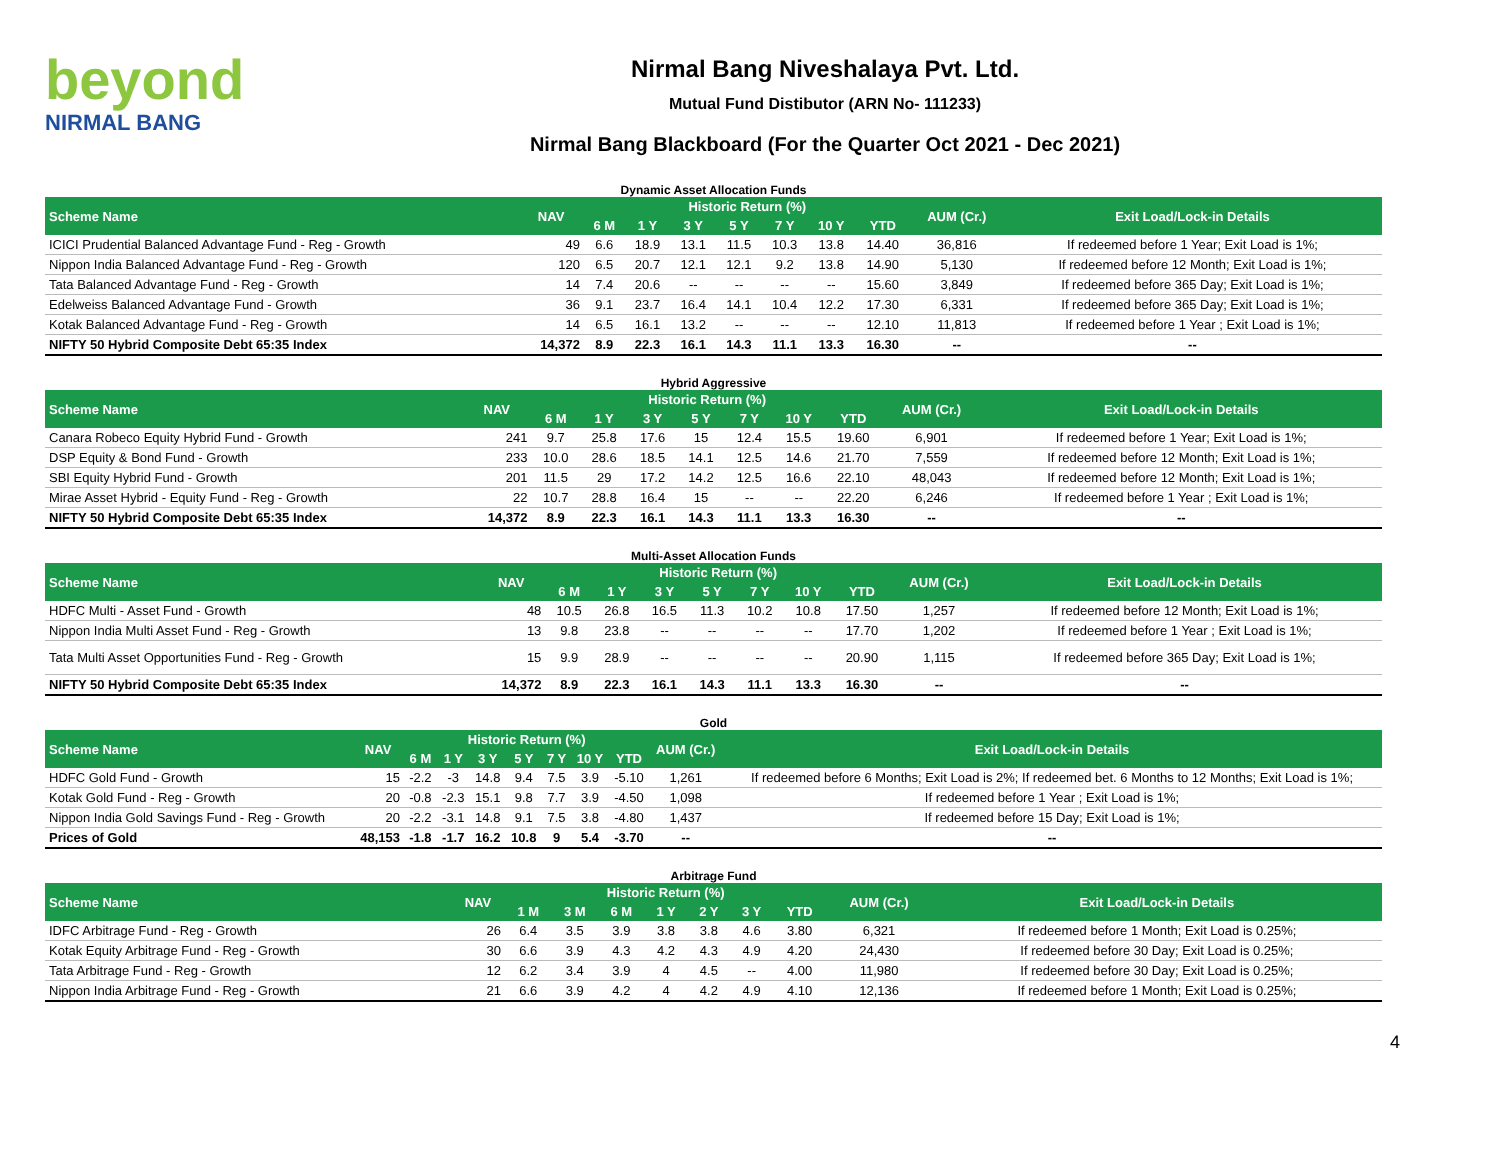beyond
NIRMAL BANG
Nirmal Bang Niveshalaya Pvt. Ltd.
Mutual Fund Distibutor (ARN No- 111233)
Nirmal Bang Blackboard (For the Quarter Oct 2021 - Dec 2021)
Dynamic Asset Allocation Funds
| Scheme Name | NAV | Historic Return (%) | | | | | | | AUM (Cr.) | Exit Load/Lock-in Details |
| --- | --- | --- | --- | --- | --- | --- | --- | --- | --- | --- |
| | | 6 M | 1 Y | 3 Y | 5 Y | 7 Y | 10 Y | YTD | | |
| ICICI Prudential Balanced Advantage Fund - Reg - Growth | 49 | 6.6 | 18.9 | 13.1 | 11.5 | 10.3 | 13.8 | 14.40 | 36,816 | If redeemed before 1 Year; Exit Load is 1%; |
| Nippon India Balanced Advantage Fund - Reg - Growth | 120 | 6.5 | 20.7 | 12.1 | 12.1 | 9.2 | 13.8 | 14.90 | 5,130 | If redeemed before 12 Month; Exit Load is 1%; |
| Tata Balanced Advantage Fund - Reg - Growth | 14 | 7.4 | 20.6 | -- | -- | -- | -- | 15.60 | 3,849 | If redeemed before 365 Day; Exit Load is 1%; |
| Edelweiss Balanced Advantage Fund - Growth | 36 | 9.1 | 23.7 | 16.4 | 14.1 | 10.4 | 12.2 | 17.30 | 6,331 | If redeemed before 365 Day; Exit Load is 1%; |
| Kotak Balanced Advantage Fund - Reg - Growth | 14 | 6.5 | 16.1 | 13.2 | -- | -- | -- | 12.10 | 11,813 | If redeemed before 1 Year ; Exit Load is 1%; |
| NIFTY 50 Hybrid Composite Debt 65:35 Index | 14,372 | 8.9 | 22.3 | 16.1 | 14.3 | 11.1 | 13.3 | 16.30 | -- | -- |
Hybrid Aggressive
| Scheme Name | NAV | Historic Return (%) | | | | | | | AUM (Cr.) | Exit Load/Lock-in Details |
| --- | --- | --- | --- | --- | --- | --- | --- | --- | --- | --- |
| | | 6 M | 1 Y | 3 Y | 5 Y | 7 Y | 10 Y | YTD | | |
| Canara Robeco Equity Hybrid Fund - Growth | 241 | 9.7 | 25.8 | 17.6 | 15 | 12.4 | 15.5 | 19.60 | 6,901 | If redeemed before 1 Year; Exit Load is 1%; |
| DSP Equity & Bond Fund - Growth | 233 | 10.0 | 28.6 | 18.5 | 14.1 | 12.5 | 14.6 | 21.70 | 7,559 | If redeemed before 12 Month; Exit Load is 1%; |
| SBI Equity Hybrid Fund - Growth | 201 | 11.5 | 29 | 17.2 | 14.2 | 12.5 | 16.6 | 22.10 | 48,043 | If redeemed before 12 Month; Exit Load is 1%; |
| Mirae Asset Hybrid - Equity Fund - Reg - Growth | 22 | 10.7 | 28.8 | 16.4 | 15 | -- | -- | 22.20 | 6,246 | If redeemed before 1 Year ; Exit Load is 1%; |
| NIFTY 50 Hybrid Composite Debt 65:35 Index | 14,372 | 8.9 | 22.3 | 16.1 | 14.3 | 11.1 | 13.3 | 16.30 | -- | -- |
Multi-Asset Allocation Funds
| Scheme Name | NAV | Historic Return (%) | | | | | | | AUM (Cr.) | Exit Load/Lock-in Details |
| --- | --- | --- | --- | --- | --- | --- | --- | --- | --- | --- |
| | | 6 M | 1 Y | 3 Y | 5 Y | 7 Y | 10 Y | YTD | | |
| HDFC Multi - Asset Fund - Growth | 48 | 10.5 | 26.8 | 16.5 | 11.3 | 10.2 | 10.8 | 17.50 | 1,257 | If redeemed before 12 Month; Exit Load is 1%; |
| Nippon India Multi Asset Fund - Reg - Growth | 13 | 9.8 | 23.8 | -- | -- | -- | -- | 17.70 | 1,202 | If redeemed before 1 Year ; Exit Load is 1%; |
| Tata Multi Asset Opportunities Fund - Reg - Growth | 15 | 9.9 | 28.9 | -- | -- | -- | -- | 20.90 | 1,115 | If redeemed before 365 Day; Exit Load is 1%; |
| NIFTY 50 Hybrid Composite Debt 65:35 Index | 14,372 | 8.9 | 22.3 | 16.1 | 14.3 | 11.1 | 13.3 | 16.30 | -- | -- |
Gold
| Scheme Name | NAV | Historic Return (%) | | | | | | | AUM (Cr.) | Exit Load/Lock-in Details |
| --- | --- | --- | --- | --- | --- | --- | --- | --- | --- | --- |
| | | 6 M | 1 Y | 3 Y | 5 Y | 7 Y | 10 Y | YTD | | |
| HDFC Gold Fund - Growth | 15 | -2.2 | -3 | 14.8 | 9.4 | 7.5 | 3.9 | -5.10 | 1,261 | If redeemed before 6 Months; Exit Load is 2%; If redeemed bet. 6 Months to 12 Months; Exit Load is 1%; |
| Kotak Gold Fund - Reg - Growth | 20 | -0.8 | -2.3 | 15.1 | 9.8 | 7.7 | 3.9 | -4.50 | 1,098 | If redeemed before 1 Year ; Exit Load is 1%; |
| Nippon India Gold Savings Fund - Reg - Growth | 20 | -2.2 | -3.1 | 14.8 | 9.1 | 7.5 | 3.8 | -4.80 | 1,437 | If redeemed before 15 Day; Exit Load is 1%; |
| Prices of Gold | 48,153 | -1.8 | -1.7 | 16.2 | 10.8 | 9 | 5.4 | -3.70 | -- | -- |
Arbitrage Fund
| Scheme Name | NAV | Historic Return (%) | | | | | | | AUM (Cr.) | Exit Load/Lock-in Details |
| --- | --- | --- | --- | --- | --- | --- | --- | --- | --- | --- |
| | | 1 M | 3 M | 6 M | 1 Y | 2 Y | 3 Y | YTD | | |
| IDFC Arbitrage Fund - Reg - Growth | 26 | 6.4 | 3.5 | 3.9 | 3.8 | 3.8 | 4.6 | 3.80 | 6,321 | If redeemed before 1 Month; Exit Load is 0.25%; |
| Kotak Equity Arbitrage Fund - Reg - Growth | 30 | 6.6 | 3.9 | 4.3 | 4.2 | 4.3 | 4.9 | 4.20 | 24,430 | If redeemed before 30 Day; Exit Load is 0.25%; |
| Tata Arbitrage Fund - Reg - Growth | 12 | 6.2 | 3.4 | 3.9 | 4 | 4.5 | -- | 4.00 | 11,980 | If redeemed before 30 Day; Exit Load is 0.25%; |
| Nippon India Arbitrage Fund - Reg - Growth | 21 | 6.6 | 3.9 | 4.2 | 4 | 4.2 | 4.9 | 4.10 | 12,136 | If redeemed before 1 Month; Exit Load is 0.25%; |
4